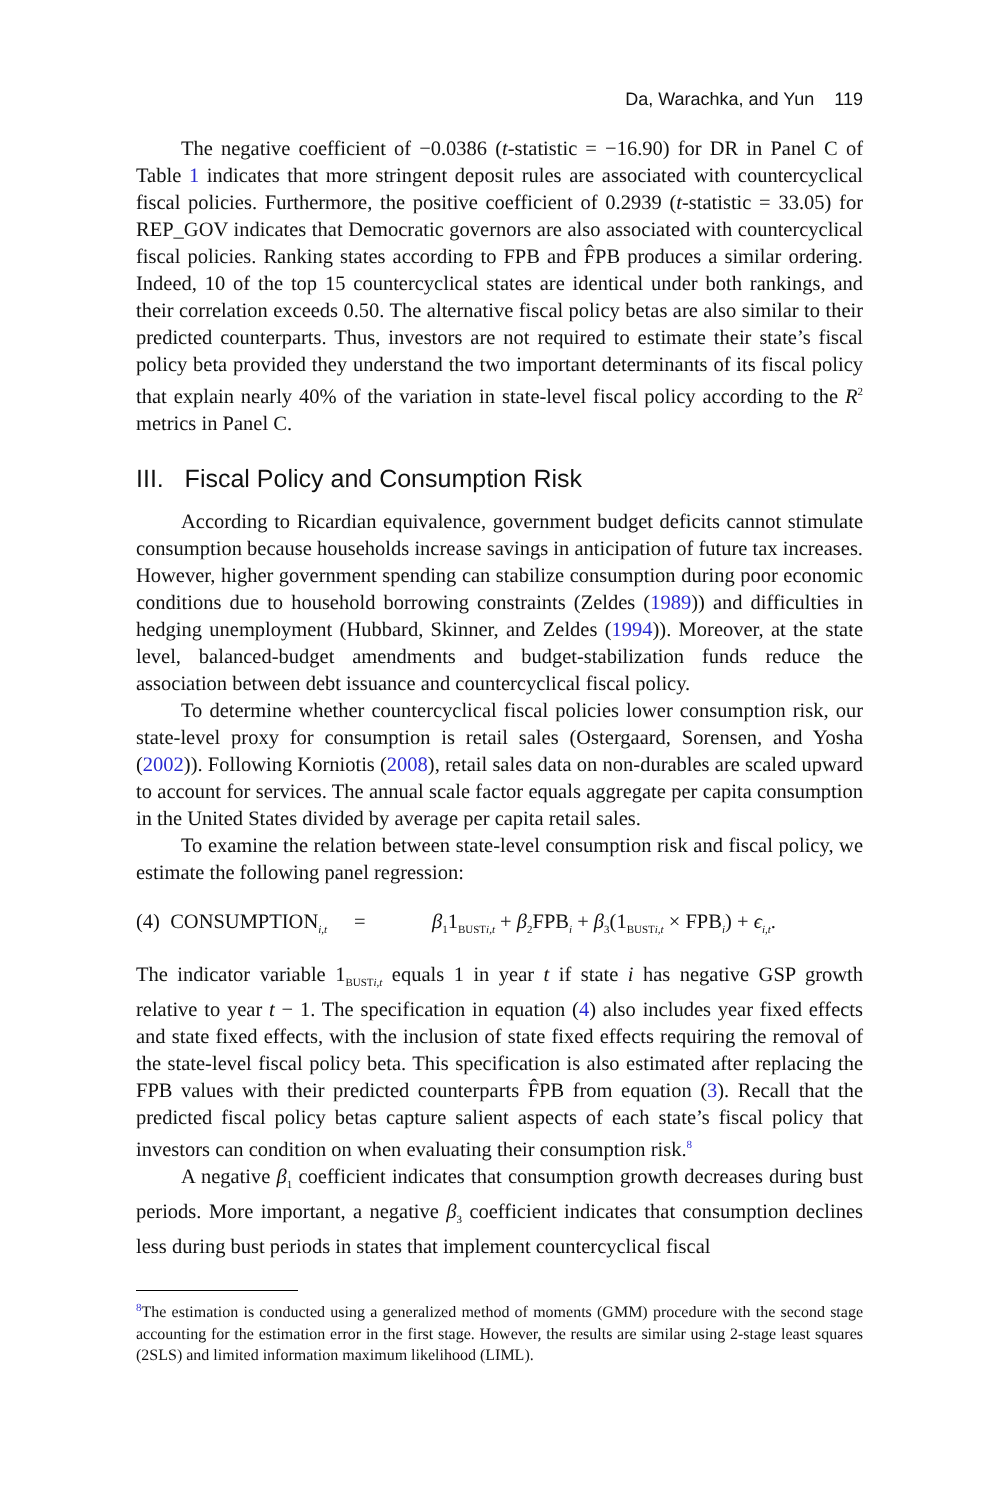Da, Warachka, and Yun 119
The negative coefficient of −0.0386 (t-statistic = −16.90) for DR in Panel C of Table 1 indicates that more stringent deposit rules are associated with countercyclical fiscal policies. Furthermore, the positive coefficient of 0.2939 (t-statistic = 33.05) for REP_GOV indicates that Democratic governors are also associated with countercyclical fiscal policies. Ranking states according to FPB and F̂PB produces a similar ordering. Indeed, 10 of the top 15 countercyclical states are identical under both rankings, and their correlation exceeds 0.50. The alternative fiscal policy betas are also similar to their predicted counterparts. Thus, investors are not required to estimate their state’s fiscal policy beta provided they understand the two important determinants of its fiscal policy that explain nearly 40% of the variation in state-level fiscal policy according to the R<sup>2</sup> metrics in Panel C.
III. Fiscal Policy and Consumption Risk
According to Ricardian equivalence, government budget deficits cannot stimulate consumption because households increase savings in anticipation of future tax increases. However, higher government spending can stabilize consumption during poor economic conditions due to household borrowing constraints (Zeldes (1989)) and difficulties in hedging unemployment (Hubbard, Skinner, and Zeldes (1994)). Moreover, at the state level, balanced-budget amendments and budget-stabilization funds reduce the association between debt issuance and countercyclical fiscal policy.
To determine whether countercyclical fiscal policies lower consumption risk, our state-level proxy for consumption is retail sales (Ostergaard, Sorensen, and Yosha (2002)). Following Korniotis (2008), retail sales data on non-durables are scaled upward to account for services. The annual scale factor equals aggregate per capita consumption in the United States divided by average per capita retail sales.
To examine the relation between state-level consumption risk and fiscal policy, we estimate the following panel regression:
(4) CONSUMPTION<sub>i,t</sub> = β<sub>1</sub>1<sub>BUSTi,t</sub> + β<sub>2</sub>FPB<sub>i</sub> + β<sub>3</sub>(1<sub>BUSTi,t</sub> × FPB<sub>i</sub>) + ϵ<sub>i,t</sub>.
The indicator variable 1<sub>BUSTi,t</sub> equals 1 in year t if state i has negative GSP growth relative to year t − 1. The specification in equation (4) also includes year fixed effects and state fixed effects, with the inclusion of state fixed effects requiring the removal of the state-level fiscal policy beta. This specification is also estimated after replacing the FPB values with their predicted counterparts F̂PB from equation (3). Recall that the predicted fiscal policy betas capture salient aspects of each state’s fiscal policy that investors can condition on when evaluating their consumption risk.<sup>8</sup>
A negative β<sub>1</sub> coefficient indicates that consumption growth decreases during bust periods. More important, a negative β<sub>3</sub> coefficient indicates that consumption declines less during bust periods in states that implement countercyclical fiscal
<sup>8</sup> The estimation is conducted using a generalized method of moments (GMM) procedure with the second stage accounting for the estimation error in the first stage. However, the results are similar using 2-stage least squares (2SLS) and limited information maximum likelihood (LIML).